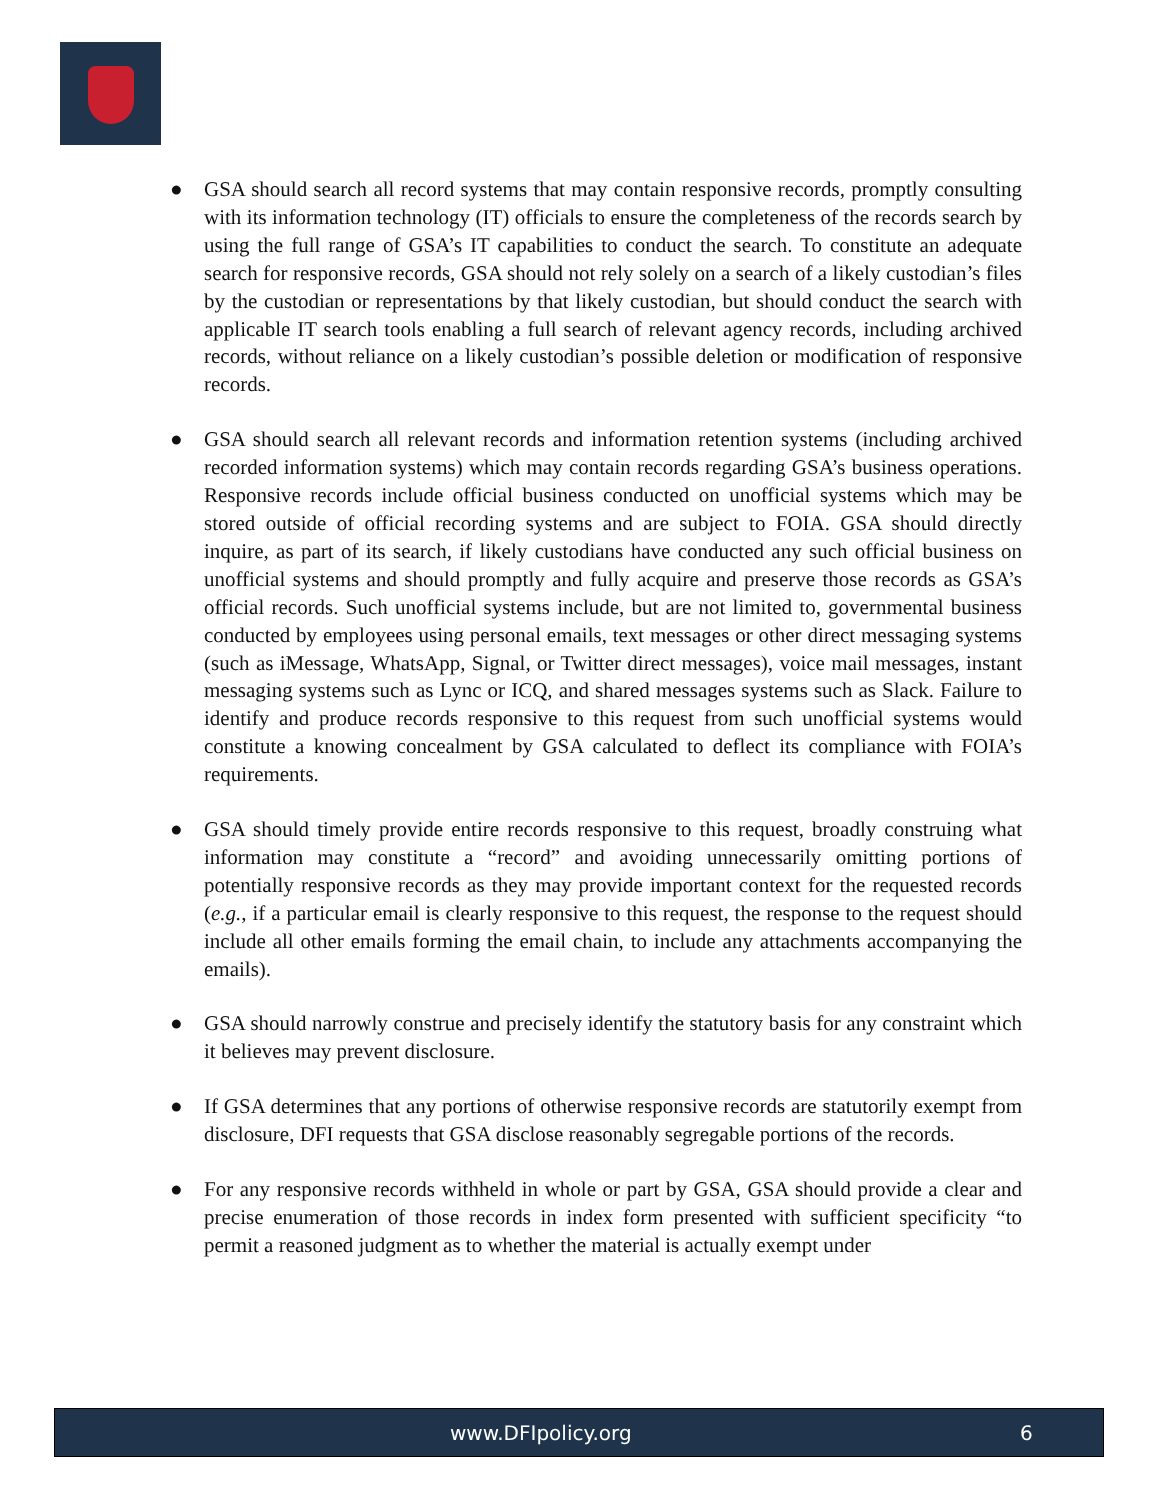● GSA should search all record systems that may contain responsive records, promptly consulting with its information technology (IT) officials to ensure the completeness of the records search by using the full range of GSA’s IT capabilities to conduct the search. To constitute an adequate search for responsive records, GSA should not rely solely on a search of a likely custodian’s files by the custodian or representations by that likely custodian, but should conduct the search with applicable IT search tools enabling a full search of relevant agency records, including archived records, without reliance on a likely custodian’s possible deletion or modification of responsive records.
● GSA should search all relevant records and information retention systems (including archived recorded information systems) which may contain records regarding GSA’s business operations. Responsive records include official business conducted on unofficial systems which may be stored outside of official recording systems and are subject to FOIA. GSA should directly inquire, as part of its search, if likely custodians have conducted any such official business on unofficial systems and should promptly and fully acquire and preserve those records as GSA’s official records. Such unofficial systems include, but are not limited to, governmental business conducted by employees using personal emails, text messages or other direct messaging systems (such as iMessage, WhatsApp, Signal, or Twitter direct messages), voice mail messages, instant messaging systems such as Lync or ICQ, and shared messages systems such as Slack. Failure to identify and produce records responsive to this request from such unofficial systems would constitute a knowing concealment by GSA calculated to deflect its compliance with FOIA’s requirements.
● GSA should timely provide entire records responsive to this request, broadly construing what information may constitute a “record” and avoiding unnecessarily omitting portions of potentially responsive records as they may provide important context for the requested records (e.g., if a particular email is clearly responsive to this request, the response to the request should include all other emails forming the email chain, to include any attachments accompanying the emails).
● GSA should narrowly construe and precisely identify the statutory basis for any constraint which it believes may prevent disclosure.
● If GSA determines that any portions of otherwise responsive records are statutorily exempt from disclosure, DFI requests that GSA disclose reasonably segregable portions of the records.
● For any responsive records withheld in whole or part by GSA, GSA should provide a clear and precise enumeration of those records in index form presented with sufficient specificity “to permit a reasoned judgment as to whether the material is actually exempt under
www.DFIpolicy.org 6